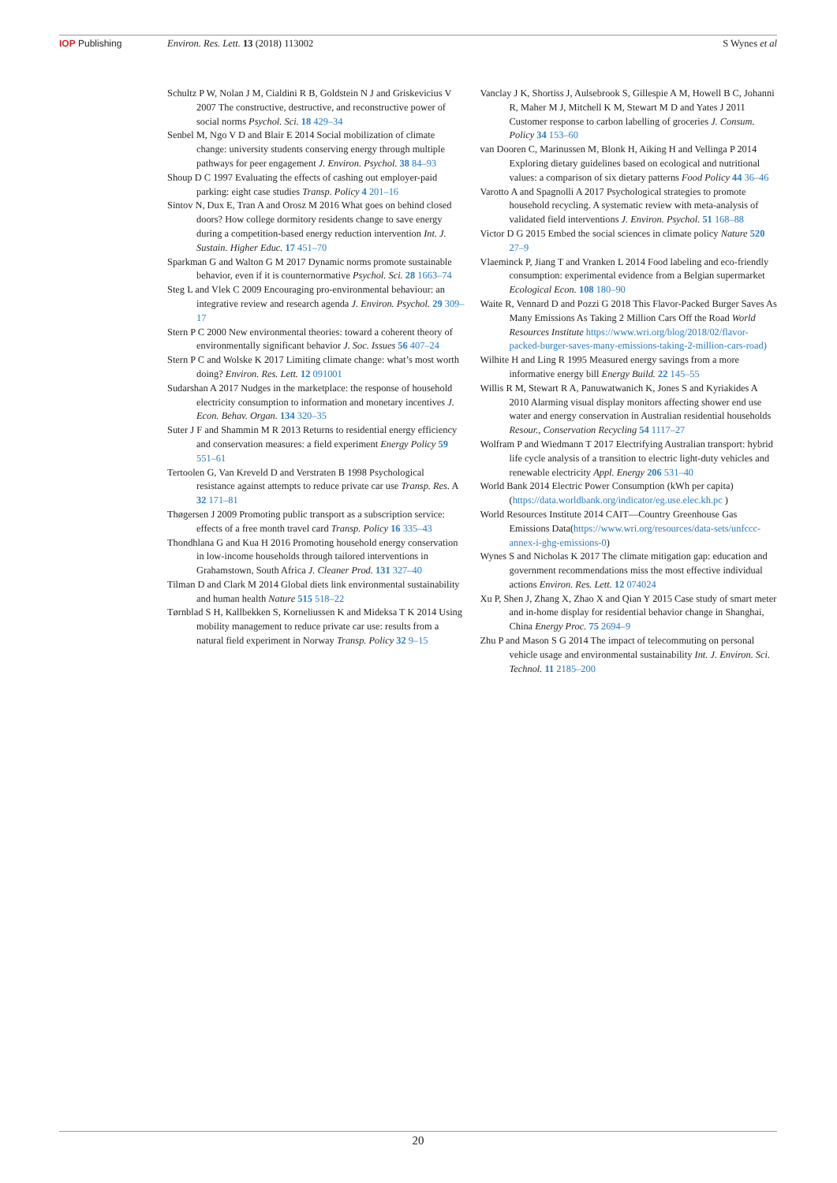IOP Publishing Environ. Res. Lett. 13 (2018) 113002
S Wynes et al
Schultz P W, Nolan J M, Cialdini R B, Goldstein N J and Griskevicius V 2007 The constructive, destructive, and reconstructive power of social norms Psychol. Sci. 18 429–34
Senbel M, Ngo V D and Blair E 2014 Social mobilization of climate change: university students conserving energy through multiple pathways for peer engagement J. Environ. Psychol. 38 84–93
Shoup D C 1997 Evaluating the effects of cashing out employer-paid parking: eight case studies Transp. Policy 4 201–16
Sintov N, Dux E, Tran A and Orosz M 2016 What goes on behind closed doors? How college dormitory residents change to save energy during a competition-based energy reduction intervention Int. J. Sustain. Higher Educ. 17 451–70
Sparkman G and Walton G M 2017 Dynamic norms promote sustainable behavior, even if it is counternormative Psychol. Sci. 28 1663–74
Steg L and Vlek C 2009 Encouraging pro-environmental behaviour: an integrative review and research agenda J. Environ. Psychol. 29 309–17
Stern P C 2000 New environmental theories: toward a coherent theory of environmentally significant behavior J. Soc. Issues 56 407–24
Stern P C and Wolske K 2017 Limiting climate change: what’s most worth doing? Environ. Res. Lett. 12 091001
Sudarshan A 2017 Nudges in the marketplace: the response of household electricity consumption to information and monetary incentives J. Econ. Behav. Organ. 134 320–35
Suter J F and Shammin M R 2013 Returns to residential energy efficiency and conservation measures: a field experiment Energy Policy 59 551–61
Tertoolen G, Van Kreveld D and Verstraten B 1998 Psychological resistance against attempts to reduce private car use Transp. Res. A 32 171–81
Thøgersen J 2009 Promoting public transport as a subscription service: effects of a free month travel card Transp. Policy 16 335–43
Thondhlana G and Kua H 2016 Promoting household energy conservation in low-income households through tailored interventions in Grahamstown, South Africa J. Cleaner Prod. 131 327–40
Tilman D and Clark M 2014 Global diets link environmental sustainability and human health Nature 515 518–22
Tørnblad S H, Kallbekken S, Korneliussen K and Mideksa T K 2014 Using mobility management to reduce private car use: results from a natural field experiment in Norway Transp. Policy 32 9–15
Vanclay J K, Shortiss J, Aulsebrook S, Gillespie A M, Howell B C, Johanni R, Maher M J, Mitchell K M, Stewart M D and Yates J 2011 Customer response to carbon labelling of groceries J. Consum. Policy 34 153–60
van Dooren C, Marinussen M, Blonk H, Aiking H and Vellinga P 2014 Exploring dietary guidelines based on ecological and nutritional values: a comparison of six dietary patterns Food Policy 44 36–46
Varotto A and Spagnolli A 2017 Psychological strategies to promote household recycling. A systematic review with meta-analysis of validated field interventions J. Environ. Psychol. 51 168–88
Victor D G 2015 Embed the social sciences in climate policy Nature 520 27–9
Vlaeminck P, Jiang T and Vranken L 2014 Food labeling and eco-friendly consumption: experimental evidence from a Belgian supermarket Ecological Econ. 108 180–90
Waite R, Vennard D and Pozzi G 2018 This Flavor-Packed Burger Saves As Many Emissions As Taking 2 Million Cars Off the Road World Resources Institute https://www.wri.org/blog/2018/02/flavor-packed-burger-saves-many-emissions-taking-2-million-cars-road)
Wilhite H and Ling R 1995 Measured energy savings from a more informative energy bill Energy Build. 22 145–55
Willis R M, Stewart R A, Panuwatwanich K, Jones S and Kyriakides A 2010 Alarming visual display monitors affecting shower end use water and energy conservation in Australian residential households Resour., Conservation Recycling 54 1117–27
Wolfram P and Wiedmann T 2017 Electrifying Australian transport: hybrid life cycle analysis of a transition to electric light-duty vehicles and renewable electricity Appl. Energy 206 531–40
World Bank 2014 Electric Power Consumption (kWh per capita) (https://data.worldbank.org/indicator/eg.use.elec.kh.pc )
World Resources Institute 2014 CAIT—Country Greenhouse Gas Emissions Data(https://www.wri.org/resources/data-sets/unfccc-annex-i-ghg-emissions-0)
Wynes S and Nicholas K 2017 The climate mitigation gap: education and government recommendations miss the most effective individual actions Environ. Res. Lett. 12 074024
Xu P, Shen J, Zhang X, Zhao X and Qian Y 2015 Case study of smart meter and in-home display for residential behavior change in Shanghai, China Energy Proc. 75 2694–9
Zhu P and Mason S G 2014 The impact of telecommuting on personal vehicle usage and environmental sustainability Int. J. Environ. Sci. Technol. 11 2185–200
20